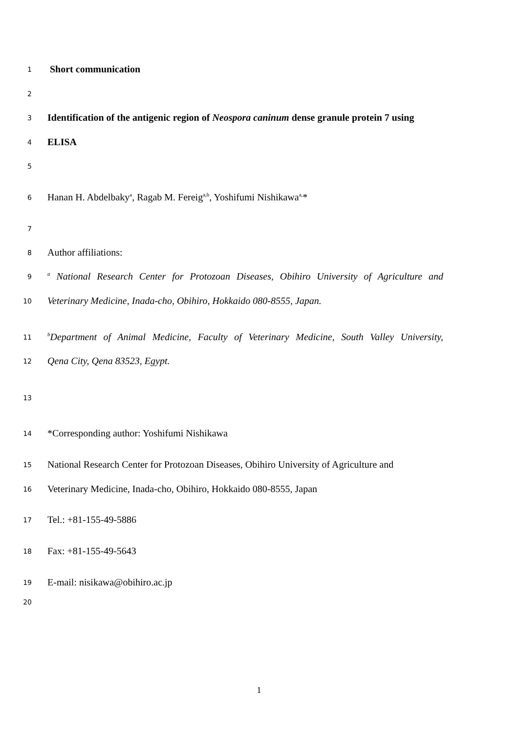1 Short communication
2
3 Identification of the antigenic region of Neospora caninum dense granule protein 7 using
4 ELISA
5
6 Hanan H. Abdelbaky<sup>a</sup>, Ragab M. Fereig<sup>a,b</sup>, Yoshifumi Nishikawa<sup>a,</sup>*
7
8 Author affiliations:
9 <sup>a</sup> National Research Center for Protozoan Diseases, Obihiro University of Agriculture and
10 Veterinary Medicine, Inada-cho, Obihiro, Hokkaido 080-8555, Japan.
11 <sup>b</sup>Department of Animal Medicine, Faculty of Veterinary Medicine, South Valley University,
12 Qena City, Qena 83523, Egypt.
13
14 *Corresponding author: Yoshifumi Nishikawa
15 National Research Center for Protozoan Diseases, Obihiro University of Agriculture and
16 Veterinary Medicine, Inada-cho, Obihiro, Hokkaido 080-8555, Japan
17 Tel.: +81-155-49-5886
18 Fax: +81-155-49-5643
19 E-mail: nisikawa@obihiro.ac.jp
20
1